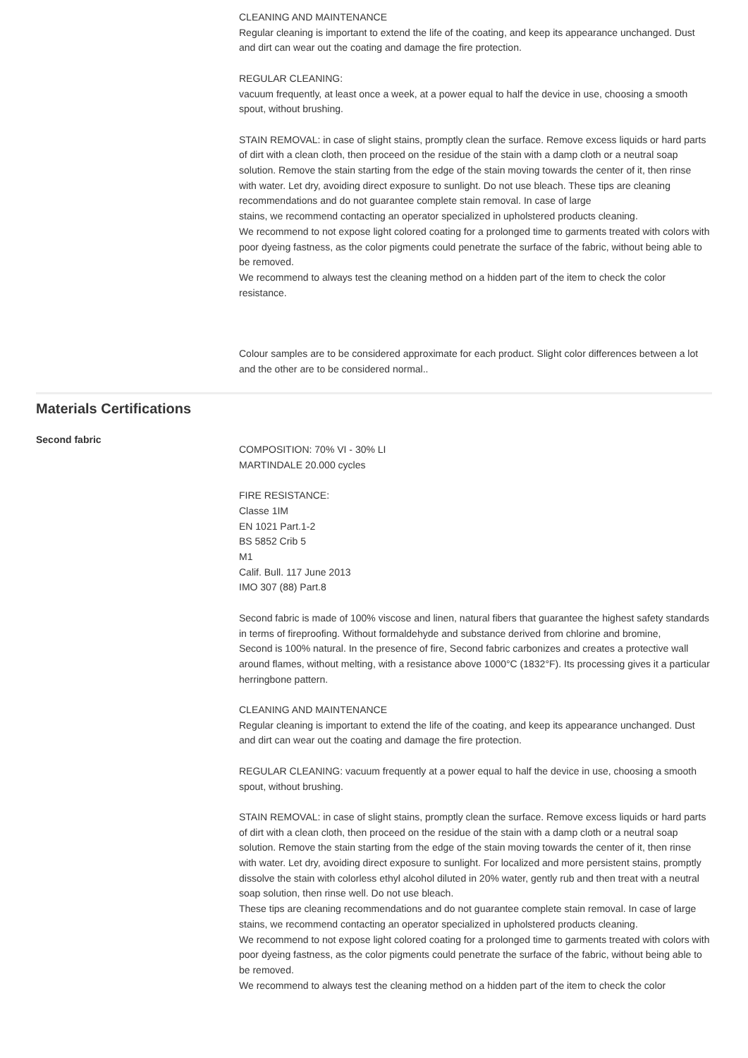CLEANING AND MAINTENANCE
Regular cleaning is important to extend the life of the coating, and keep its appearance unchanged. Dust and dirt can wear out the coating and damage the fire protection.
REGULAR CLEANING:
vacuum frequently, at least once a week, at a power equal to half the device in use, choosing a smooth spout, without brushing.
STAIN REMOVAL: in case of slight stains, promptly clean the surface. Remove excess liquids or hard parts of dirt with a clean cloth, then proceed on the residue of the stain with a damp cloth or a neutral soap solution. Remove the stain starting from the edge of the stain moving towards the center of it, then rinse with water. Let dry, avoiding direct exposure to sunlight. Do not use bleach. These tips are cleaning recommendations and do not guarantee complete stain removal. In case of large
stains, we recommend contacting an operator specialized in upholstered products cleaning.
We recommend to not expose light colored coating for a prolonged time to garments treated with colors with poor dyeing fastness, as the color pigments could penetrate the surface of the fabric, without being able to be removed.
We recommend to always test the cleaning method on a hidden part of the item to check the color resistance.
Colour samples are to be considered approximate for each product. Slight color differences between a lot and the other are to be considered normal..
Materials Certifications
Second fabric
COMPOSITION: 70% VI - 30% LI
MARTINDALE 20.000 cycles
FIRE RESISTANCE:
Classe 1IM
EN 1021 Part.1-2
BS 5852 Crib 5
M1
Calif. Bull. 117 June 2013
IMO 307 (88) Part.8
Second fabric is made of 100% viscose and linen, natural fibers that guarantee the highest safety standards in terms of fireproofing. Without formaldehyde and substance derived from chlorine and bromine,
Second is 100% natural. In the presence of fire, Second fabric carbonizes and creates a protective wall around flames, without melting, with a resistance above 1000°C (1832°F). Its processing gives it a particular herringbone pattern.
CLEANING AND MAINTENANCE
Regular cleaning is important to extend the life of the coating, and keep its appearance unchanged. Dust and dirt can wear out the coating and damage the fire protection.
REGULAR CLEANING: vacuum frequently at a power equal to half the device in use, choosing a smooth spout, without brushing.
STAIN REMOVAL: in case of slight stains, promptly clean the surface. Remove excess liquids or hard parts of dirt with a clean cloth, then proceed on the residue of the stain with a damp cloth or a neutral soap solution. Remove the stain starting from the edge of the stain moving towards the center of it, then rinse with water. Let dry, avoiding direct exposure to sunlight. For localized and more persistent stains, promptly dissolve the stain with colorless ethyl alcohol diluted in 20% water, gently rub and then treat with a neutral soap solution, then rinse well. Do not use bleach.
These tips are cleaning recommendations and do not guarantee complete stain removal. In case of large stains, we recommend contacting an operator specialized in upholstered products cleaning.
We recommend to not expose light colored coating for a prolonged time to garments treated with colors with poor dyeing fastness, as the color pigments could penetrate the surface of the fabric, without being able to be removed.
We recommend to always test the cleaning method on a hidden part of the item to check the color